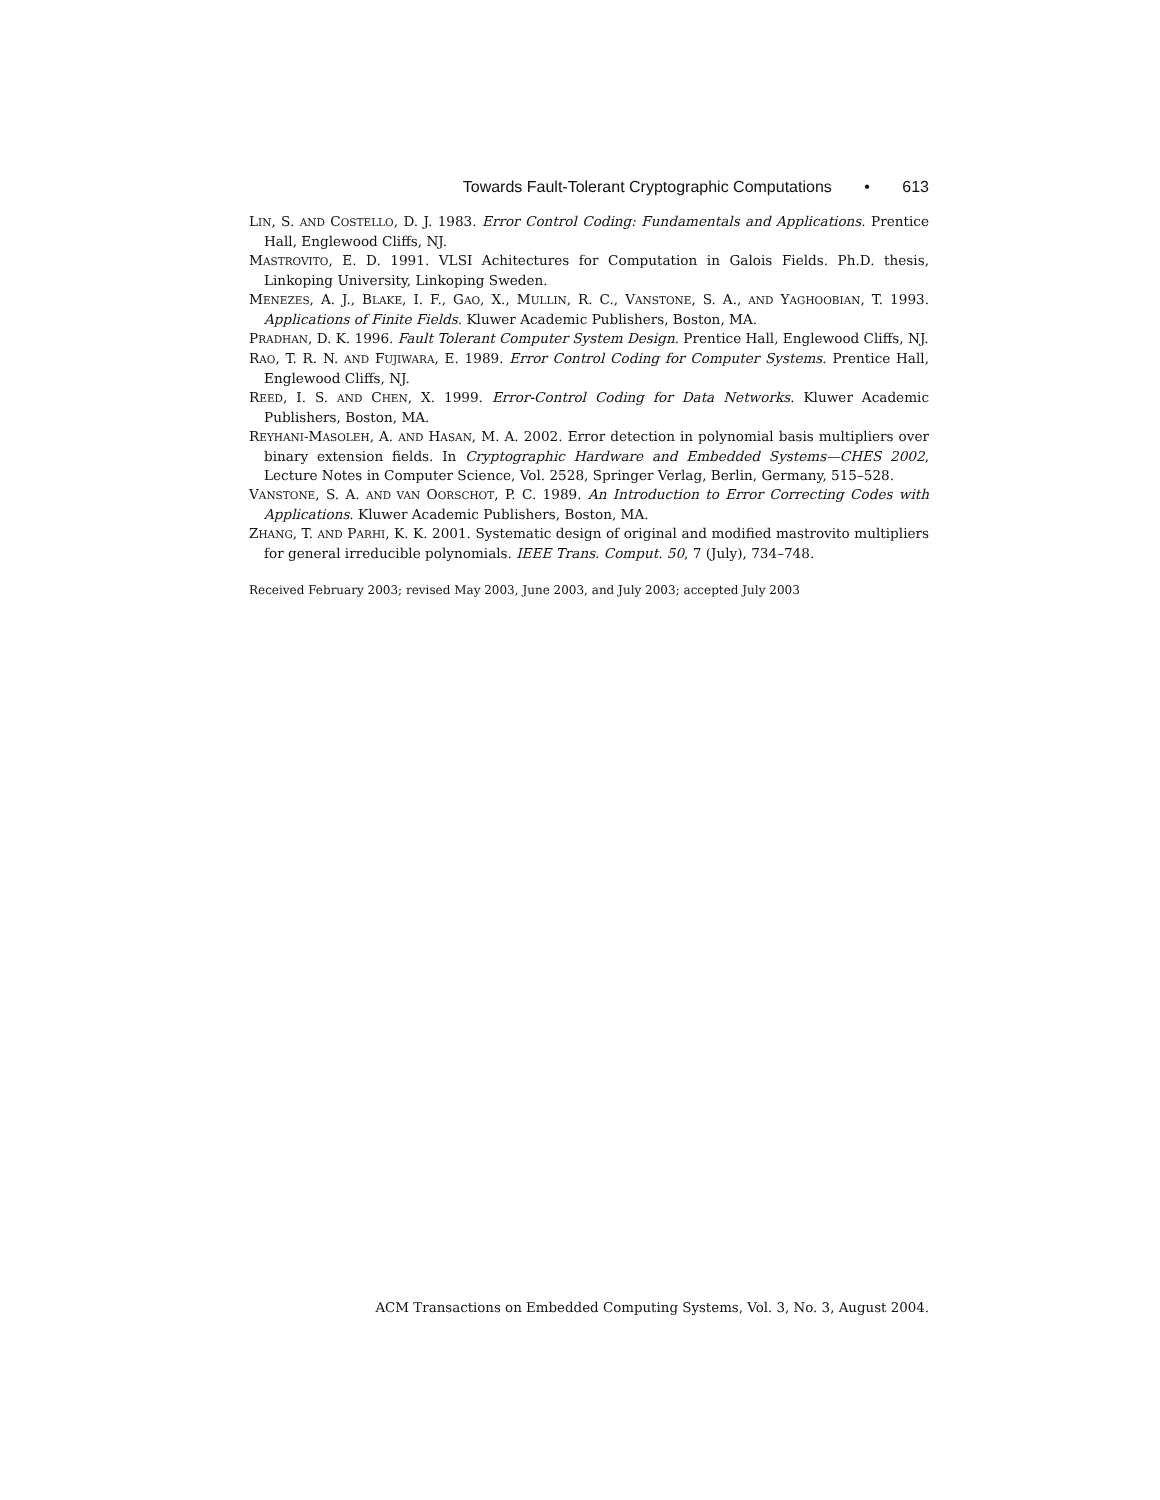Towards Fault-Tolerant Cryptographic Computations • 613
LIN, S. AND COSTELLO, D. J. 1983. Error Control Coding: Fundamentals and Applications. Prentice Hall, Englewood Cliffs, NJ.
MASTROVITO, E. D. 1991. VLSI Achitectures for Computation in Galois Fields. Ph.D. thesis, Linkoping University, Linkoping Sweden.
MENEZES, A. J., BLAKE, I. F., GAO, X., MULLIN, R. C., VANSTONE, S. A., AND YAGHOOBIAN, T. 1993. Applications of Finite Fields. Kluwer Academic Publishers, Boston, MA.
PRADHAN, D. K. 1996. Fault Tolerant Computer System Design. Prentice Hall, Englewood Cliffs, NJ.
RAO, T. R. N. AND FUJIWARA, E. 1989. Error Control Coding for Computer Systems. Prentice Hall, Englewood Cliffs, NJ.
REED, I. S. AND CHEN, X. 1999. Error-Control Coding for Data Networks. Kluwer Academic Publishers, Boston, MA.
REYHANI-MASOLEH, A. AND HASAN, M. A. 2002. Error detection in polynomial basis multipliers over binary extension fields. In Cryptographic Hardware and Embedded Systems—CHES 2002, Lecture Notes in Computer Science, Vol. 2528, Springer Verlag, Berlin, Germany, 515–528.
VANSTONE, S. A. AND VAN OORSCHOT, P. C. 1989. An Introduction to Error Correcting Codes with Applications. Kluwer Academic Publishers, Boston, MA.
ZHANG, T. AND PARHI, K. K. 2001. Systematic design of original and modified mastrovito multipliers for general irreducible polynomials. IEEE Trans. Comput. 50, 7 (July), 734–748.
Received February 2003; revised May 2003, June 2003, and July 2003; accepted July 2003
ACM Transactions on Embedded Computing Systems, Vol. 3, No. 3, August 2004.